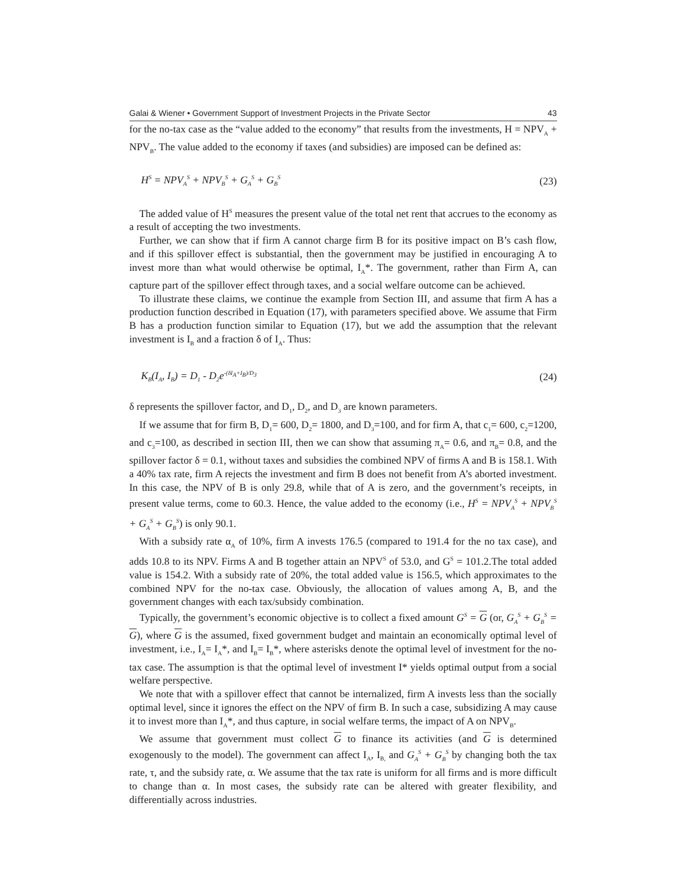Galai & Wiener • Government Support of Investment Projects in the Private Sector 43
for the no-tax case as the “value added to the economy” that results from the investments, H = NPV<sub>A</sub> + NPV<sub>B</sub>. The value added to the economy if taxes (and subsidies) are imposed can be defined as:
H<sup>S</sup> = NPV<sub>A</sub><sup>S</sup> + NPV<sub>B</sub><sup>S</sup> + G<sub>A</sub><sup>S</sup> + G<sub>B</sub><sup>S</sup> (23)
The added value of H<sup>S</sup> measures the present value of the total net rent that accrues to the economy as a result of accepting the two investments.
Further, we can show that if firm A cannot charge firm B for its positive impact on B’s cash flow, and if this spillover effect is substantial, then the government may be justified in encouraging A to invest more than what would otherwise be optimal, I<sub>A</sub>*. The government, rather than Firm A, can capture part of the spillover effect through taxes, and a social welfare outcome can be achieved.
To illustrate these claims, we continue the example from Section III, and assume that firm A has a production function described in Equation (17), with parameters specified above. We assume that Firm B has a production function similar to Equation (17), but we add the assumption that the relevant investment is I<sub>B</sub> and a fraction δ of I<sub>A</sub>. Thus:
K<sub>B</sub>(I<sub>A</sub>, I<sub>B</sub>) = D<sub>1</sub> - D<sub>2</sub>e<sup>-(δI<sub>A</sub>+I<sub>B</sub>)/D<sub>3</sub></sup> (24)
δ represents the spillover factor, and D<sub>1</sub>, D<sub>2</sub>, and D<sub>3</sub> are known parameters.
If we assume that for firm B, D<sub>1</sub>= 600, D<sub>2</sub>= 1800, and D<sub>3</sub>=100, and for firm A, that c<sub>1</sub>= 600, c<sub>2</sub>=1200, and c<sub>3</sub>=100, as described in section III, then we can show that assuming π<sub>A</sub>= 0.6, and π<sub>B</sub>= 0.8, and the spillover factor δ = 0.1, without taxes and subsidies the combined NPV of firms A and B is 158.1. With a 40% tax rate, firm A rejects the investment and firm B does not benefit from A’s aborted investment. In this case, the NPV of B is only 29.8, while that of A is zero, and the government’s receipts, in present value terms, come to 60.3. Hence, the value added to the economy (i.e., H<sup>S</sup> = NPV<sub>A</sub><sup>S</sup> + NPV<sub>B</sub><sup>S</sup> + G<sub>A</sub><sup>S</sup> + G<sub>B</sub><sup>S</sup>) is only 90.1.
With a subsidy rate α<sub>A</sub> of 10%, firm A invests 176.5 (compared to 191.4 for the no tax case), and adds 10.8 to its NPV. Firms A and B together attain an NPV<sup>S</sup> of 53.0, and G<sup>S</sup> = 101.2.The total added value is 154.2. With a subsidy rate of 20%, the total added value is 156.5, which approximates to the combined NPV for the no-tax case. Obviously, the allocation of values among A, B, and the government changes with each tax/subsidy combination.
Typically, the government’s economic objective is to collect a fixed amount G<sup>S</sup> = G (or, G<sub>A</sub><sup>S</sup> + G<sub>B</sub><sup>S</sup> = G), where G is the assumed, fixed government budget and maintain an economically optimal level of investment, i.e., I<sub>A</sub>= I<sub>A</sub>*, and I<sub>B</sub>= I<sub>B</sub>*, where asterisks denote the optimal level of investment for the no-tax case. The assumption is that the optimal level of investment I* yields optimal output from a social welfare perspective.
We note that with a spillover effect that cannot be internalized, firm A invests less than the socially optimal level, since it ignores the effect on the NPV of firm B. In such a case, subsidizing A may cause it to invest more than I<sub>A</sub>*, and thus capture, in social welfare terms, the impact of A on NPV<sub>B</sub>.
We assume that government must collect G to finance its activities (and G is determined exogenously to the model). The government can affect I<sub>A</sub>, I<sub>B,</sub> and G<sub>A</sub><sup>S</sup> + G<sub>B</sub><sup>S</sup> by changing both the tax rate, τ, and the subsidy rate, α. We assume that the tax rate is uniform for all firms and is more difficult to change than α. In most cases, the subsidy rate can be altered with greater flexibility, and differentially across industries.